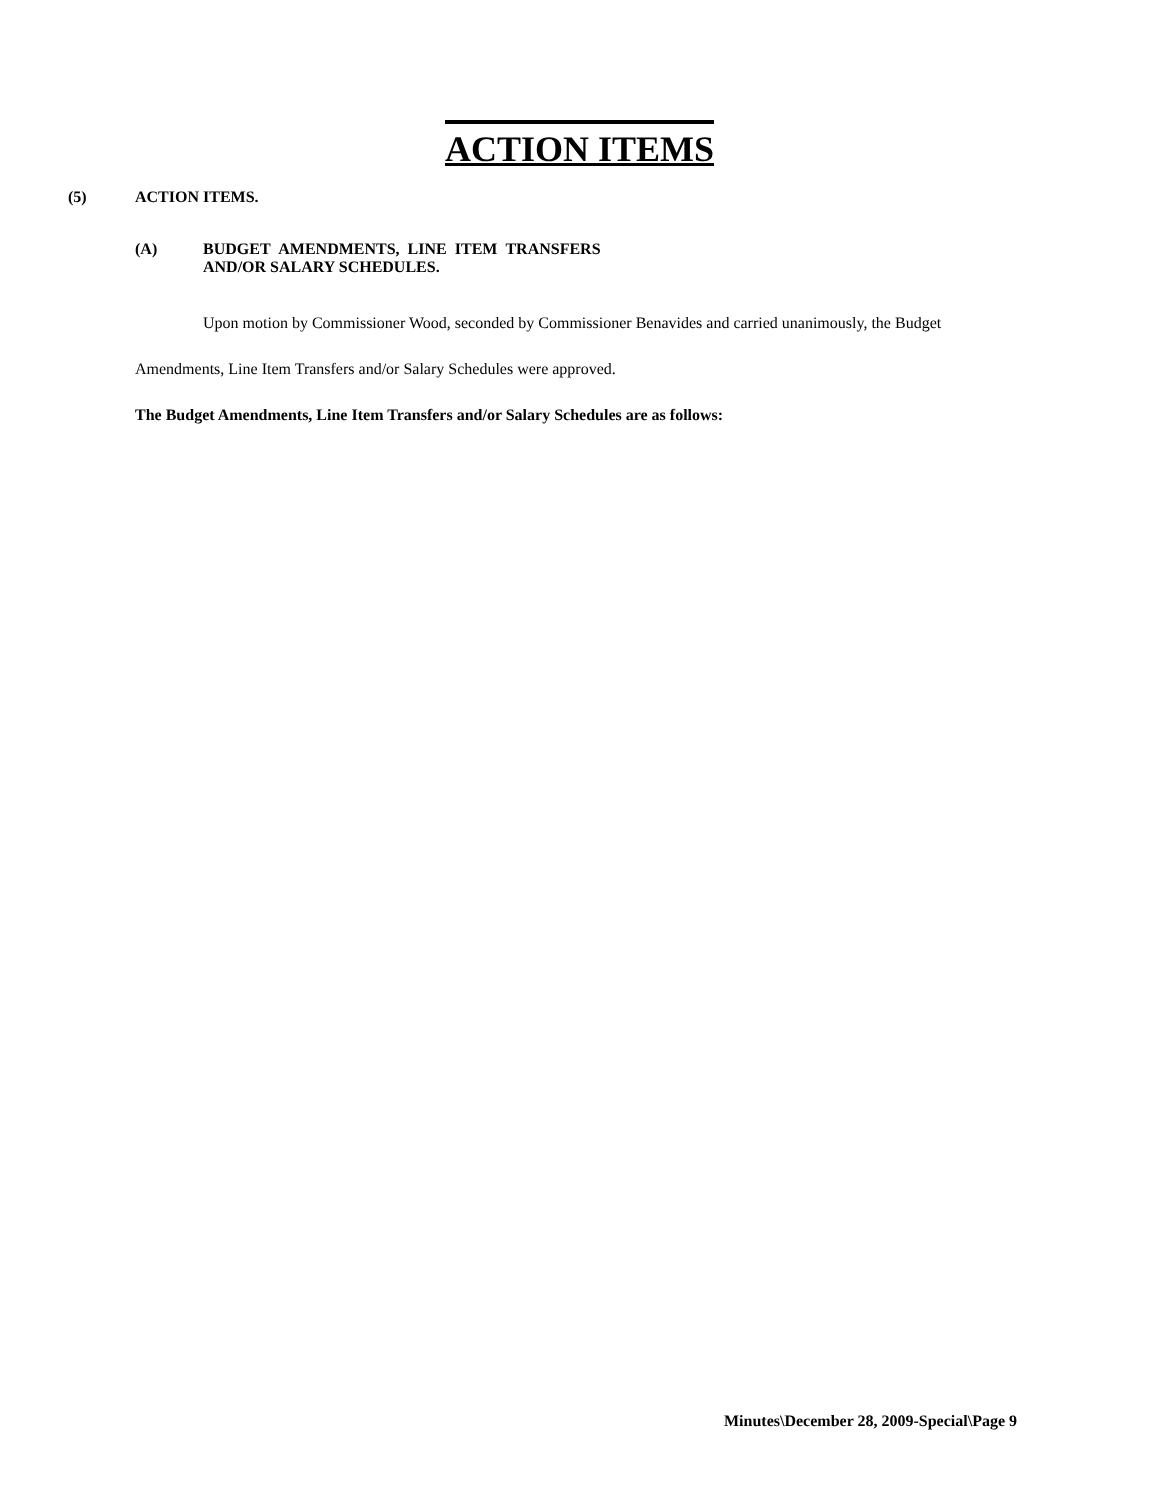ACTION ITEMS
(5) ACTION ITEMS.
(A) BUDGET AMENDMENTS, LINE ITEM TRANSFERS
AND/OR SALARY SCHEDULES.
Upon motion by Commissioner Wood, seconded by Commissioner Benavides and carried unanimously, the Budget Amendments, Line Item Transfers and/or Salary Schedules were approved.
The Budget Amendments, Line Item Transfers and/or Salary Schedules are as follows:
Minutes\December 28, 2009-Special\Page 9